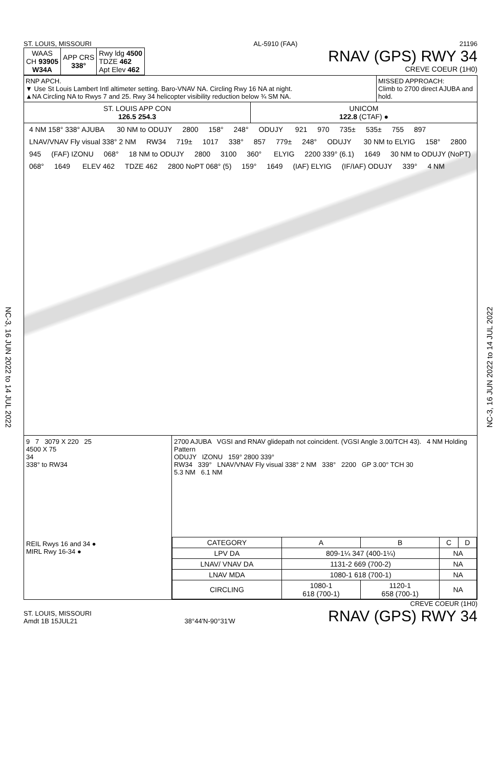NC-3, 16 JUN 2022 to 14 JUL 2022
NC-3, 16 JUN 2022 to 14 JUL 2022
ST. LOUIS, MISSOURI AL-5910 (FAA) 21196
| WAAS CH 93905 W34A | APP CRS 338° | Rwy ldg 4500 TDZE 462 Apt Elev 462 |
RNAV (GPS) RWY 34
CREVE COEUR (1H0)
RNP APCH.
▼ Use St Louis Lambert Intl altimeter setting. Baro-VNAV NA. Circling Rwy 16 NA at night.
▲NA Circling NA to Rwys 7 and 25. Rwy 34 helicopter visibility reduction below ¾ SM NA.
MISSED APPROACH:
Climb to 2700 direct AJUBA and hold.
ST. LOUIS APP CON
126.5 254.3
UNICOM
122.8 (CTAF) ●
4 NM 158° 338° AJUBA 30 NM to ODUJY 2800 158° 248° ODUJY 921 970 735± 535± 755 897 LNAV/VNAV Fly visual 338° 2 NM RW34 719± 1017 338° 857 779± 248° ODUJY 30 NM to ELYIG 158° 2800 945 (FAF) IZONU 068° 18 NM to ODUJY 2800 3100 360° ELYIG 2200 339° (6.1) 1649 30 NM to ODUJY (NoPT) 068° 1649 ELEV 462 TDZE 462 2800 NoPT 068° (5) 159° 1649 (IAF) ELYIG (IF/IAF) ODUJY 339° 4 NM
9 7 3079 X 220 25
4500 X 75
34
338° to RW34
REIL Rwys 16 and 34 ●
MIRL Rwy 16-34 ●
2700 AJUBA VGSI and RNAV glidepath not coincident. (VGSI Angle 3.00/TCH 43). 4 NM Holding Pattern
ODUJY IZONU 159° 2800 339°
RW34 339° LNAV/VNAV Fly visual 338° 2 NM 338° 2200 GP 3.00° TCH 30
5.3 NM 6.1 NM
| CATEGORY | A | B | C | D |
| --- | --- | --- | --- | --- |
| LPV DA | 809-1¼ 347 (400-1¼) | | NA | |
| LNAV/ VNAV DA | 1131-2 669 (700-2) | | NA | |
| LNAV MDA | 1080-1 618 (700-1) | | NA | |
| CIRCLING | 1080-1 618 (700-1) | 1120-1 658 (700-1) | NA | |
ST. LOUIS, MISSOURI
Amdt 1B 15JUL21
38°44′N-90°31′W
CREVE COEUR (1H0)
RNAV (GPS) RWY 34